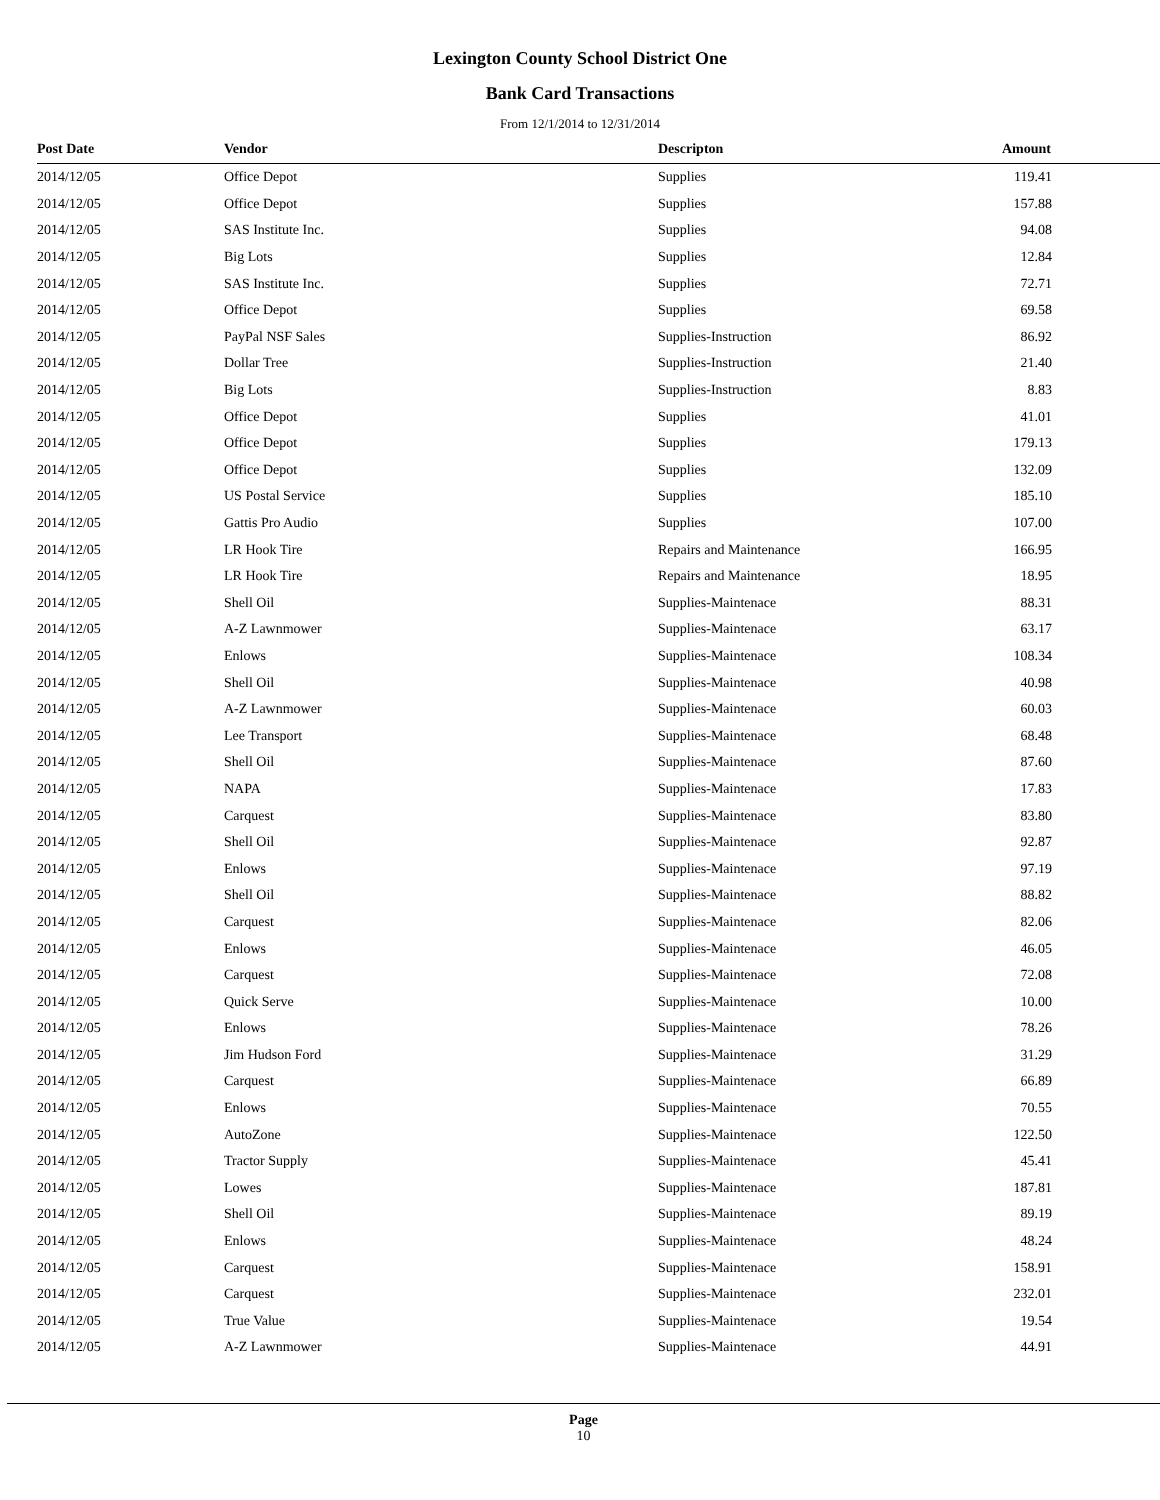Lexington County School District One
Bank Card Transactions
From 12/1/2014 to 12/31/2014
| Post Date | Vendor | Descripton | Amount |
| --- | --- | --- | --- |
| 2014/12/05 | Office Depot | Supplies | 119.41 |
| 2014/12/05 | Office Depot | Supplies | 157.88 |
| 2014/12/05 | SAS Institute Inc. | Supplies | 94.08 |
| 2014/12/05 | Big Lots | Supplies | 12.84 |
| 2014/12/05 | SAS Institute Inc. | Supplies | 72.71 |
| 2014/12/05 | Office Depot | Supplies | 69.58 |
| 2014/12/05 | PayPal NSF Sales | Supplies-Instruction | 86.92 |
| 2014/12/05 | Dollar Tree | Supplies-Instruction | 21.40 |
| 2014/12/05 | Big Lots | Supplies-Instruction | 8.83 |
| 2014/12/05 | Office Depot | Supplies | 41.01 |
| 2014/12/05 | Office Depot | Supplies | 179.13 |
| 2014/12/05 | Office Depot | Supplies | 132.09 |
| 2014/12/05 | US Postal Service | Supplies | 185.10 |
| 2014/12/05 | Gattis Pro Audio | Supplies | 107.00 |
| 2014/12/05 | LR Hook Tire | Repairs and Maintenance | 166.95 |
| 2014/12/05 | LR Hook Tire | Repairs and Maintenance | 18.95 |
| 2014/12/05 | Shell Oil | Supplies-Maintenace | 88.31 |
| 2014/12/05 | A-Z Lawnmower | Supplies-Maintenace | 63.17 |
| 2014/12/05 | Enlows | Supplies-Maintenace | 108.34 |
| 2014/12/05 | Shell Oil | Supplies-Maintenace | 40.98 |
| 2014/12/05 | A-Z Lawnmower | Supplies-Maintenace | 60.03 |
| 2014/12/05 | Lee Transport | Supplies-Maintenace | 68.48 |
| 2014/12/05 | Shell Oil | Supplies-Maintenace | 87.60 |
| 2014/12/05 | NAPA | Supplies-Maintenace | 17.83 |
| 2014/12/05 | Carquest | Supplies-Maintenace | 83.80 |
| 2014/12/05 | Shell Oil | Supplies-Maintenace | 92.87 |
| 2014/12/05 | Enlows | Supplies-Maintenace | 97.19 |
| 2014/12/05 | Shell Oil | Supplies-Maintenace | 88.82 |
| 2014/12/05 | Carquest | Supplies-Maintenace | 82.06 |
| 2014/12/05 | Enlows | Supplies-Maintenace | 46.05 |
| 2014/12/05 | Carquest | Supplies-Maintenace | 72.08 |
| 2014/12/05 | Quick Serve | Supplies-Maintenace | 10.00 |
| 2014/12/05 | Enlows | Supplies-Maintenace | 78.26 |
| 2014/12/05 | Jim Hudson Ford | Supplies-Maintenace | 31.29 |
| 2014/12/05 | Carquest | Supplies-Maintenace | 66.89 |
| 2014/12/05 | Enlows | Supplies-Maintenace | 70.55 |
| 2014/12/05 | AutoZone | Supplies-Maintenace | 122.50 |
| 2014/12/05 | Tractor Supply | Supplies-Maintenace | 45.41 |
| 2014/12/05 | Lowes | Supplies-Maintenace | 187.81 |
| 2014/12/05 | Shell Oil | Supplies-Maintenace | 89.19 |
| 2014/12/05 | Enlows | Supplies-Maintenace | 48.24 |
| 2014/12/05 | Carquest | Supplies-Maintenace | 158.91 |
| 2014/12/05 | Carquest | Supplies-Maintenace | 232.01 |
| 2014/12/05 | True Value | Supplies-Maintenace | 19.54 |
| 2014/12/05 | A-Z Lawnmower | Supplies-Maintenace | 44.91 |
Page
10